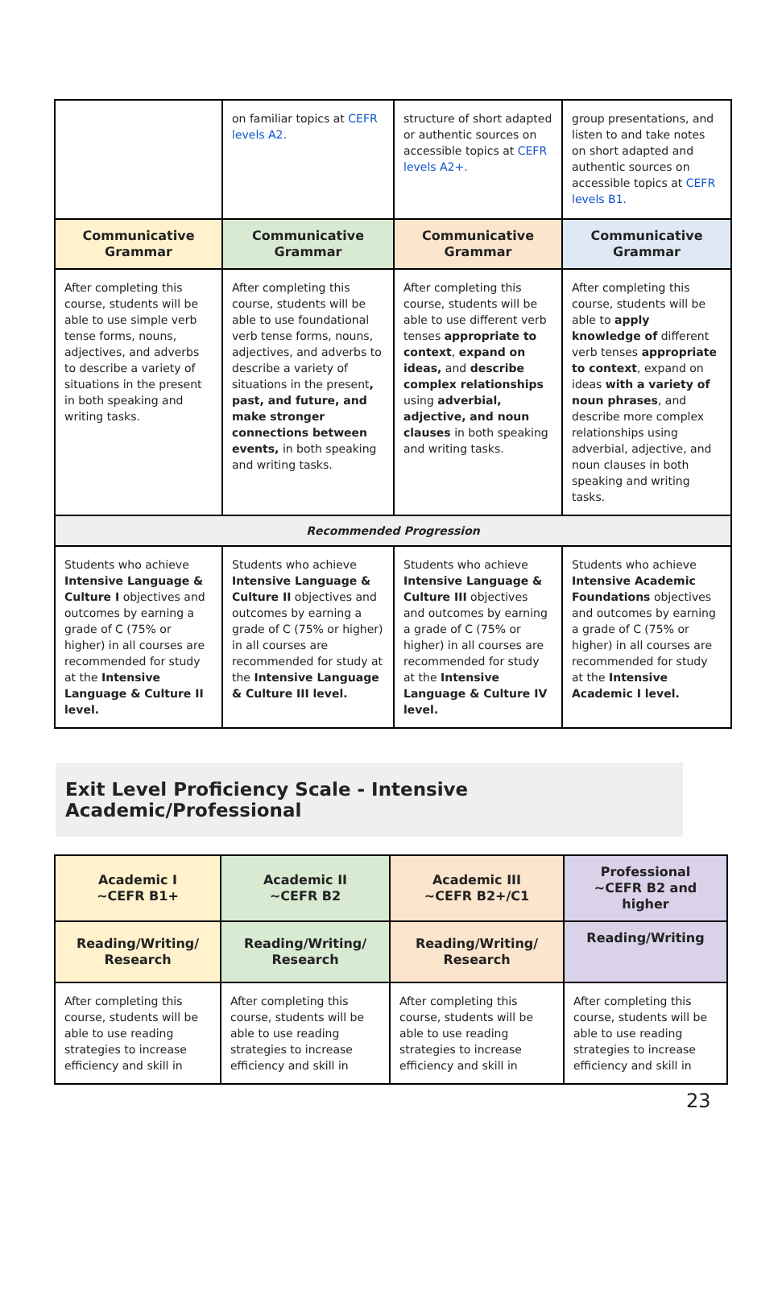| | on familiar topics at CEFR levels A2. | structure of short adapted or authentic sources on accessible topics at CEFR levels A2+. | group presentations, and listen to and take notes on short adapted and authentic sources on accessible topics at CEFR levels B1. |
| Communicative Grammar | Communicative Grammar | Communicative Grammar | Communicative Grammar |
| After completing this course, students will be able to use simple verb tense forms, nouns, adjectives, and adverbs to describe a variety of situations in the present in both speaking and writing tasks. | After completing this course, students will be able to use foundational verb tense forms, nouns, adjectives, and adverbs to describe a variety of situations in the present , past, and future, and make stronger connections between events, in both speaking and writing tasks. | After completing this course, students will be able to use different verb tenses appropriate to context , expand on ideas, and describe complex relationships using adverbial, adjective, and noun clauses in both speaking and writing tasks. | After completing this course, students will be able to apply knowledge of different verb tenses appropriate to context , expand on ideas with a variety of noun phrases , and describe more complex relationships using adverbial, adjective, and noun clauses in both speaking and writing tasks. |
| Recommended Progression | | | |
| Students who achieve Intensive Language & Culture I objectives and outcomes by earning a grade of C (75% or higher) in all courses are recommended for study at the Intensive Language & Culture II level. | Students who achieve Intensive Language & Culture II objectives and outcomes by earning a grade of C (75% or higher) in all courses are recommended for study at the Intensive Language & Culture III level. | Students who achieve Intensive Language & Culture III objectives and outcomes by earning a grade of C (75% or higher) in all courses are recommended for study at the Intensive Language & Culture IV level. | Students who achieve Intensive Academic Foundations objectives and outcomes by earning a grade of C (75% or higher) in all courses are recommended for study at the Intensive Academic I level. |
Exit Level Proficiency Scale - Intensive Academic/Professional
| Academic I ~CEFR B1+ | Academic II ~CEFR B2 | Academic III ~CEFR B2+/C1 | Professional ~CEFR B2 and higher |
| --- | --- | --- | --- |
| Reading/Writing/ Research | Reading/Writing/ Research | Reading/Writing/ Research | Reading/Writing |
| After completing this course, students will be able to use reading strategies to increase efficiency and skill in | After completing this course, students will be able to use reading strategies to increase efficiency and skill in | After completing this course, students will be able to use reading strategies to increase efficiency and skill in | After completing this course, students will be able to use reading strategies to increase efficiency and skill in |
23